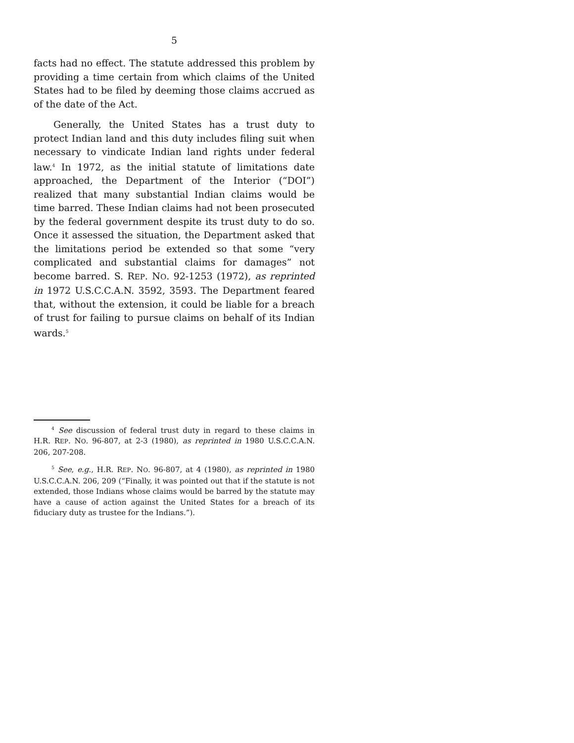5
facts had no effect. The statute addressed this problem by providing a time certain from which claims of the United States had to be filed by deeming those claims accrued as of the date of the Act.
Generally, the United States has a trust duty to protect Indian land and this duty includes filing suit when necessary to vindicate Indian land rights under federal law.<sup>4</sup> In 1972, as the initial statute of limitations date approached, the Department of the Interior (“DOI”) realized that many substantial Indian claims would be time barred. These Indian claims had not been prosecuted by the federal government despite its trust duty to do so. Once it assessed the situation, the Department asked that the limitations period be extended so that some “very complicated and substantial claims for damages” not become barred. S. REP. NO. 92-1253 (1972), as reprinted in 1972 U.S.C.C.A.N. 3592, 3593. The Department feared that, without the extension, it could be liable for a breach of trust for failing to pursue claims on behalf of its Indian wards.<sup>5</sup>
<sup>4</sup> See discussion of federal trust duty in regard to these claims in H.R. REP. NO. 96-807, at 2-3 (1980), as reprinted in 1980 U.S.C.C.A.N. 206, 207-208.
<sup>5</sup> See, e.g., H.R. REP. NO. 96-807, at 4 (1980), as reprinted in 1980 U.S.C.C.A.N. 206, 209 (“Finally, it was pointed out that if the statute is not extended, those Indians whose claims would be barred by the statute may have a cause of action against the United States for a breach of its fiduciary duty as trustee for the Indians.”).